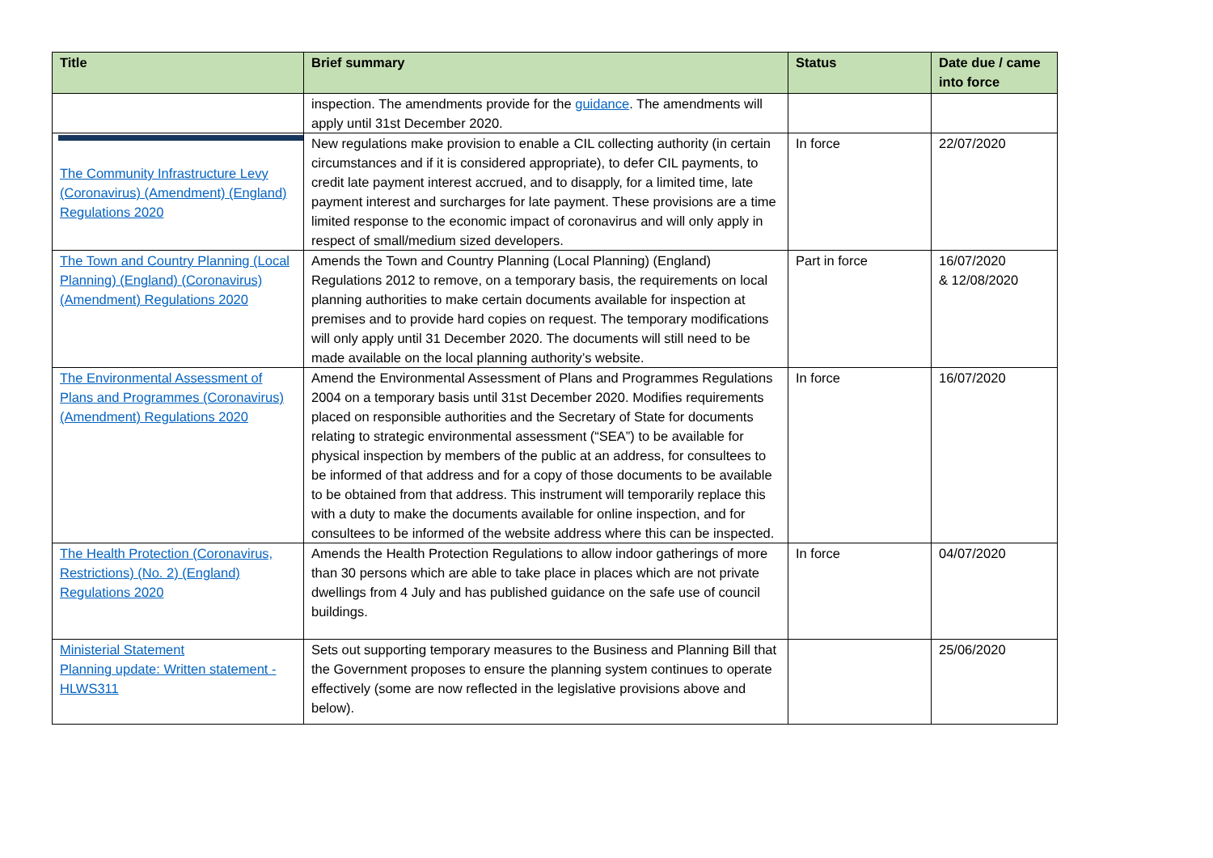| Title | Brief summary | Status | Date due / came into force |
| --- | --- | --- | --- |
| | inspection. The amendments provide for the guidance . The amendments will apply until 31st December 2020. | | |
| The Community Infrastructure Levy (Coronavirus) (Amendment) (England) Regulations 2020 | New regulations make provision to enable a CIL collecting authority (in certain circumstances and if it is considered appropriate), to defer CIL payments, to credit late payment interest accrued, and to disapply, for a limited time, late payment interest and surcharges for late payment. These provisions are a time limited response to the economic impact of coronavirus and will only apply in respect of small/medium sized developers. | In force | 22/07/2020 |
| The Town and Country Planning (Local Planning) (England) (Coronavirus) (Amendment) Regulations 2020 | Amends the Town and Country Planning (Local Planning) (England) Regulations 2012 to remove, on a temporary basis, the requirements on local planning authorities to make certain documents available for inspection at premises and to provide hard copies on request. The temporary modifications will only apply until 31 December 2020. The documents will still need to be made available on the local planning authority’s website. | Part in force | 16/07/2020 & 12/08/2020 |
| The Environmental Assessment of Plans and Programmes (Coronavirus) (Amendment) Regulations 2020 | Amend the Environmental Assessment of Plans and Programmes Regulations 2004 on a temporary basis until 31st December 2020. Modifies requirements placed on responsible authorities and the Secretary of State for documents relating to strategic environmental assessment (“SEA”) to be available for physical inspection by members of the public at an address, for consultees to be informed of that address and for a copy of those documents to be available to be obtained from that address. This instrument will temporarily replace this with a duty to make the documents available for online inspection, and for consultees to be informed of the website address where this can be inspected. | In force | 16/07/2020 |
| The Health Protection (Coronavirus, Restrictions) (No. 2) (England) Regulations 2020 | Amends the Health Protection Regulations to allow indoor gatherings of more than 30 persons which are able to take place in places which are not private dwellings from 4 July and has published guidance on the safe use of council buildings. | In force | 04/07/2020 |
| Ministerial Statement Planning update: Written statement - HLWS311 | Sets out supporting temporary measures to the Business and Planning Bill that the Government proposes to ensure the planning system continues to operate effectively (some are now reflected in the legislative provisions above and below). | | 25/06/2020 |